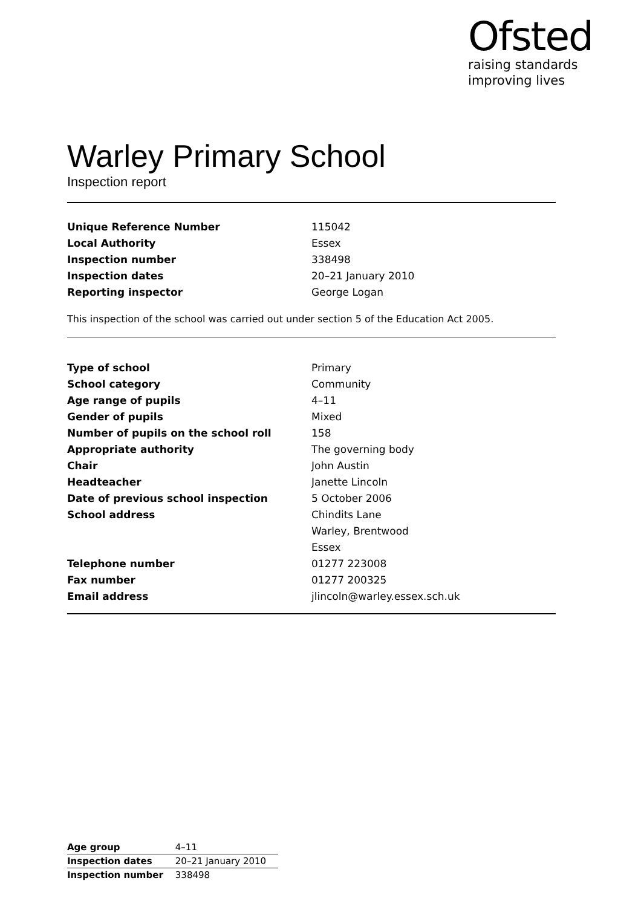Ofsted
raising standards
improving lives
Warley Primary School
Inspection report
| Unique Reference Number | 115042 |
| Local Authority | Essex |
| Inspection number | 338498 |
| Inspection dates | 20–21 January 2010 |
| Reporting inspector | George Logan |
This inspection of the school was carried out under section 5 of the Education Act 2005.
| Type of school | Primary |
| School category | Community |
| Age range of pupils | 4–11 |
| Gender of pupils | Mixed |
| Number of pupils on the school roll | 158 |
| Appropriate authority | The governing body |
| Chair | John Austin |
| Headteacher | Janette Lincoln |
| Date of previous school inspection | 5 October 2006 |
| School address | Chindits Lane |
| | Warley, Brentwood |
| | Essex |
| Telephone number | 01277 223008 |
| Fax number | 01277 200325 |
| Email address | jlincoln@warley.essex.sch.uk |
| Age group | 4–11 |
| Inspection dates | 20–21 January 2010 |
| Inspection number | 338498 |